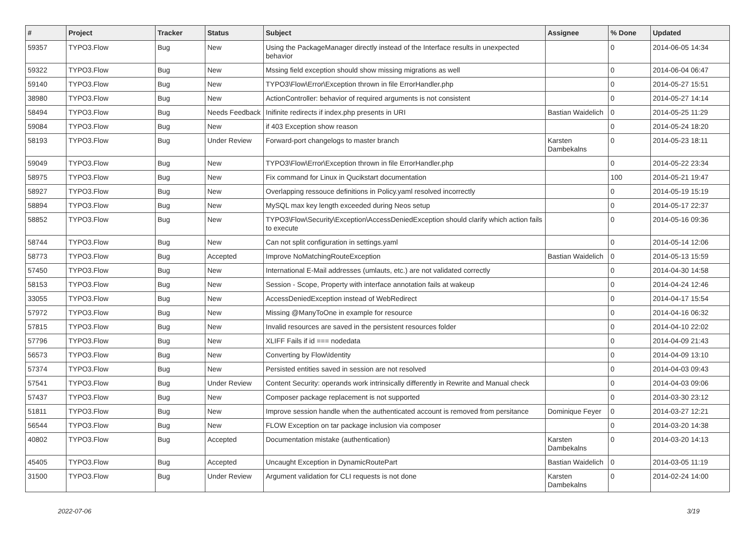| # | Project | Tracker | Status | Subject | Assignee | % Done | Updated |
| --- | --- | --- | --- | --- | --- | --- | --- |
| 59357 | TYPO3.Flow | Bug | New | Using the PackageManager directly instead of the Interface results in unexpected behavior | | 0 | 2014-06-05 14:34 |
| 59322 | TYPO3.Flow | Bug | New | Mssing field exception should show missing migrations as well | | 0 | 2014-06-04 06:47 |
| 59140 | TYPO3.Flow | Bug | New | TYPO3\Flow\Error\Exception thrown in file ErrorHandler.php | | 0 | 2014-05-27 15:51 |
| 38980 | TYPO3.Flow | Bug | New | ActionController: behavior of required arguments is not consistent | | 0 | 2014-05-27 14:14 |
| 58494 | TYPO3.Flow | Bug | Needs Feedback | Inifinite redirects if index.php presents in URI | Bastian Waidelich | 0 | 2014-05-25 11:29 |
| 59084 | TYPO3.Flow | Bug | New | if 403 Exception show reason | | 0 | 2014-05-24 18:20 |
| 58193 | TYPO3.Flow | Bug | Under Review | Forward-port changelogs to master branch | Karsten Dambekalns | 0 | 2014-05-23 18:11 |
| 59049 | TYPO3.Flow | Bug | New | TYPO3\Flow\Error\Exception thrown in file ErrorHandler.php | | 0 | 2014-05-22 23:34 |
| 58975 | TYPO3.Flow | Bug | New | Fix command for Linux in Qucikstart documentation | | 100 | 2014-05-21 19:47 |
| 58927 | TYPO3.Flow | Bug | New | Overlapping ressouce definitions in Policy.yaml resolved incorrectly | | 0 | 2014-05-19 15:19 |
| 58894 | TYPO3.Flow | Bug | New | MySQL max key length exceeded during Neos setup | | 0 | 2014-05-17 22:37 |
| 58852 | TYPO3.Flow | Bug | New | TYPO3\Flow\Security\Exception\AccessDeniedException should clarify which action fails to execute | | 0 | 2014-05-16 09:36 |
| 58744 | TYPO3.Flow | Bug | New | Can not split configuration in settings.yaml | | 0 | 2014-05-14 12:06 |
| 58773 | TYPO3.Flow | Bug | Accepted | Improve NoMatchingRouteException | Bastian Waidelich | 0 | 2014-05-13 15:59 |
| 57450 | TYPO3.Flow | Bug | New | International E-Mail addresses (umlauts, etc.) are not validated correctly | | 0 | 2014-04-30 14:58 |
| 58153 | TYPO3.Flow | Bug | New | Session - Scope, Property with interface annotation fails at wakeup | | 0 | 2014-04-24 12:46 |
| 33055 | TYPO3.Flow | Bug | New | AccessDeniedException instead of WebRedirect | | 0 | 2014-04-17 15:54 |
| 57972 | TYPO3.Flow | Bug | New | Missing @ManyToOne in example for resource | | 0 | 2014-04-16 06:32 |
| 57815 | TYPO3.Flow | Bug | New | Invalid resources are saved in the persistent resources folder | | 0 | 2014-04-10 22:02 |
| 57796 | TYPO3.Flow | Bug | New | XLIFF Fails if id === nodedata | | 0 | 2014-04-09 21:43 |
| 56573 | TYPO3.Flow | Bug | New | Converting by Flow\Identity | | 0 | 2014-04-09 13:10 |
| 57374 | TYPO3.Flow | Bug | New | Persisted entities saved in session are not resolved | | 0 | 2014-04-03 09:43 |
| 57541 | TYPO3.Flow | Bug | Under Review | Content Security: operands work intrinsically differently in Rewrite and Manual check | | 0 | 2014-04-03 09:06 |
| 57437 | TYPO3.Flow | Bug | New | Composer package replacement is not supported | | 0 | 2014-03-30 23:12 |
| 51811 | TYPO3.Flow | Bug | New | Improve session handle when the authenticated account is removed from persitance | Dominique Feyer | 0 | 2014-03-27 12:21 |
| 56544 | TYPO3.Flow | Bug | New | FLOW Exception on tar package inclusion via composer | | 0 | 2014-03-20 14:38 |
| 40802 | TYPO3.Flow | Bug | Accepted | Documentation mistake (authentication) | Karsten Dambekalns | 0 | 2014-03-20 14:13 |
| 45405 | TYPO3.Flow | Bug | Accepted | Uncaught Exception in DynamicRoutePart | Bastian Waidelich | 0 | 2014-03-05 11:19 |
| 31500 | TYPO3.Flow | Bug | Under Review | Argument validation for CLI requests is not done | Karsten Dambekalns | 0 | 2014-02-24 14:00 |
2022-07-06 3/19